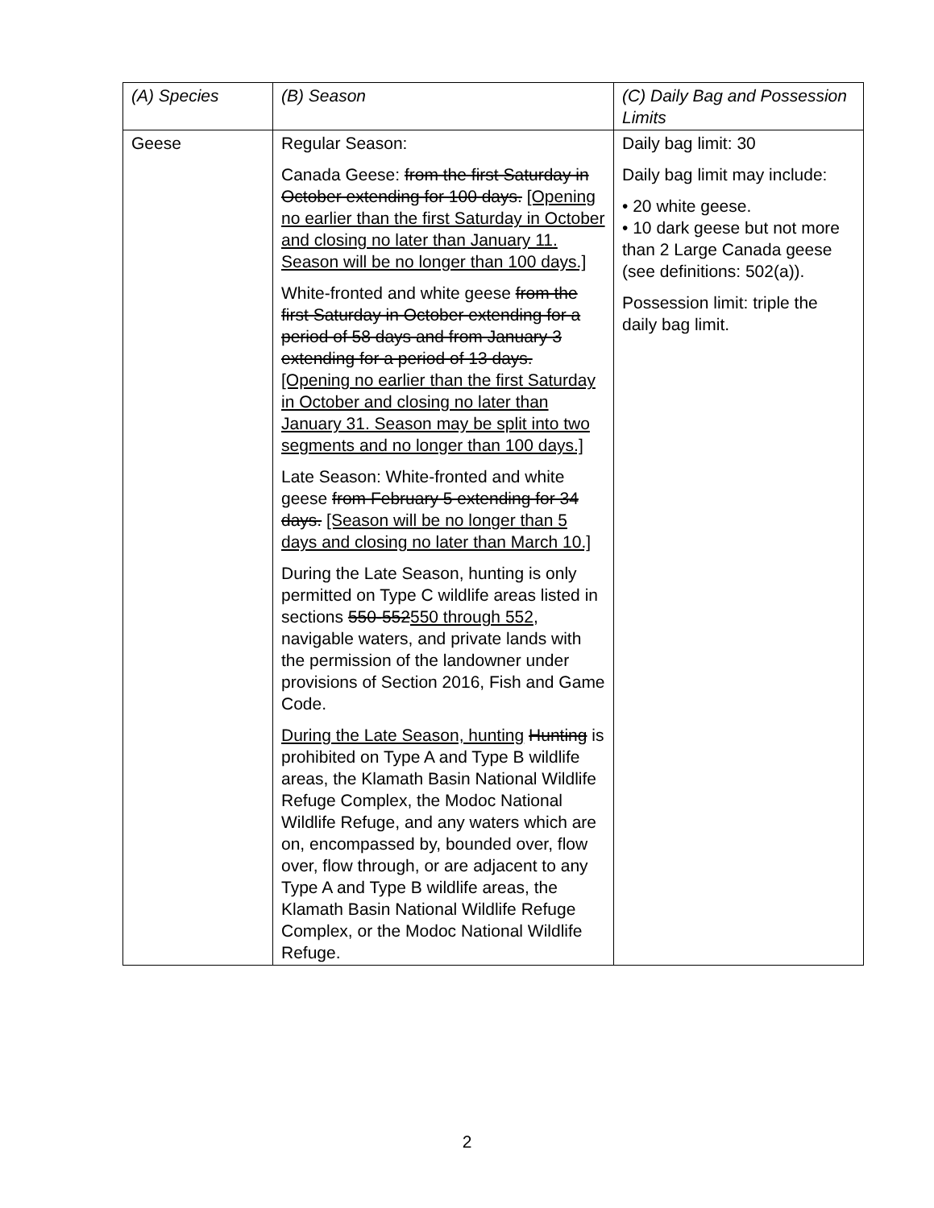| (A) Species | (B) Season | (C) Daily Bag and Possession Limits |
| --- | --- | --- |
| Geese | Regular Season: Canada Geese: from the first Saturday in October extending for 100 days. [Opening no earlier than the first Saturday in October and closing no later than January 11. Season will be no longer than 100 days.] White-fronted and white geese from the first Saturday in October extending for a period of 58 days and from January 3 extending for a period of 13 days. [Opening no earlier than the first Saturday in October and closing no later than January 31. Season may be split into two segments and no longer than 100 days.] Late Season: White-fronted and white geese from February 5 extending for 34 days. [Season will be no longer than 5 days and closing no later than March 10.] During the Late Season, hunting is only permitted on Type C wildlife areas listed in sections 550-552 550 through 552 , navigable waters, and private lands with the permission of the landowner under provisions of Section 2016, Fish and Game Code. During the Late Season, hunting Hunting is prohibited on Type A and Type B wildlife areas, the Klamath Basin National Wildlife Refuge Complex, the Modoc National Wildlife Refuge, and any waters which are on, encompassed by, bounded over, flow over, flow through, or are adjacent to any Type A and Type B wildlife areas, the Klamath Basin National Wildlife Refuge Complex, or the Modoc National Wildlife Refuge. | Daily bag limit: 30 Daily bag limit may include: • 20 white geese. • 10 dark geese but not more than 2 Large Canada geese (see definitions: 502(a)). Possession limit: triple the daily bag limit. |
2